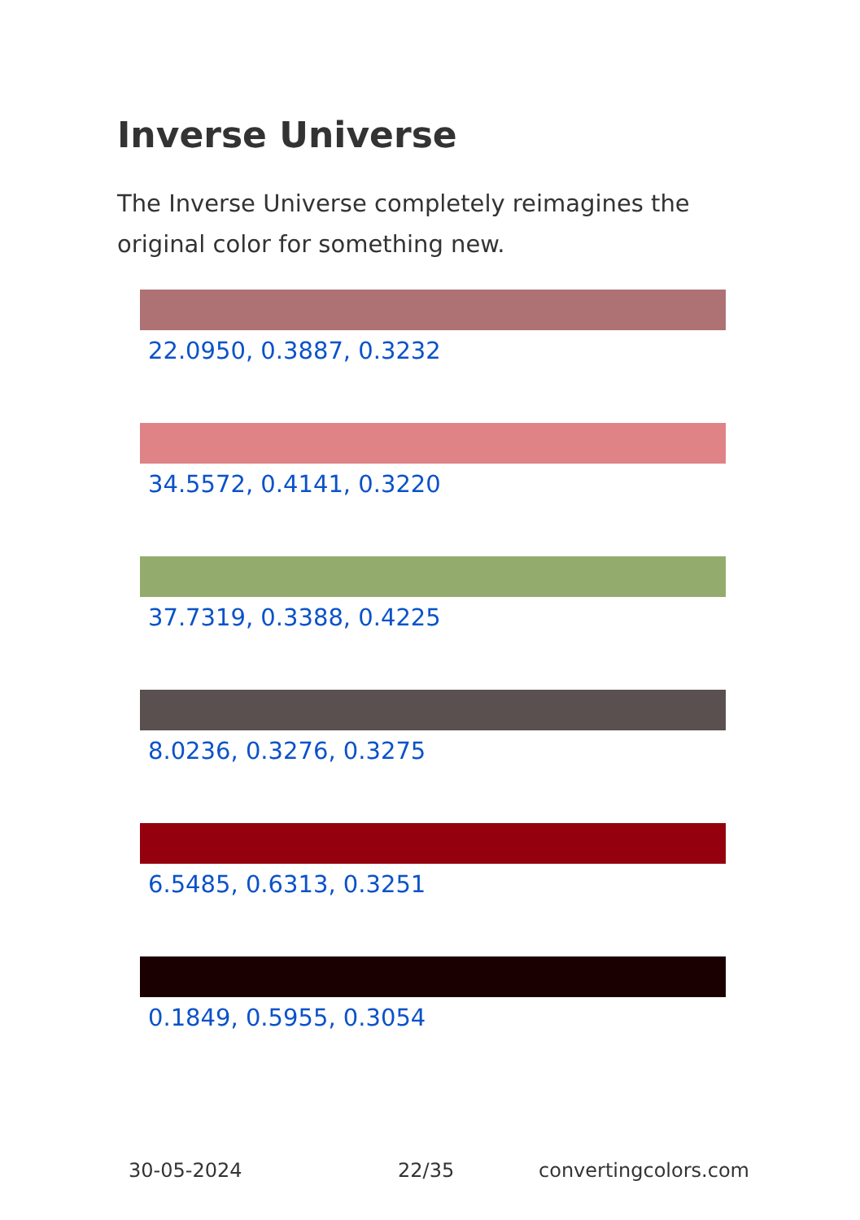Inverse Universe
The Inverse Universe completely reimagines the original color for something new.
22.0950, 0.3887, 0.3232
34.5572, 0.4141, 0.3220
37.7319, 0.3388, 0.4225
8.0236, 0.3276, 0.3275
6.5485, 0.6313, 0.3251
0.1849, 0.5955, 0.3054
30-05-2024 22/35 convertingcolors.com